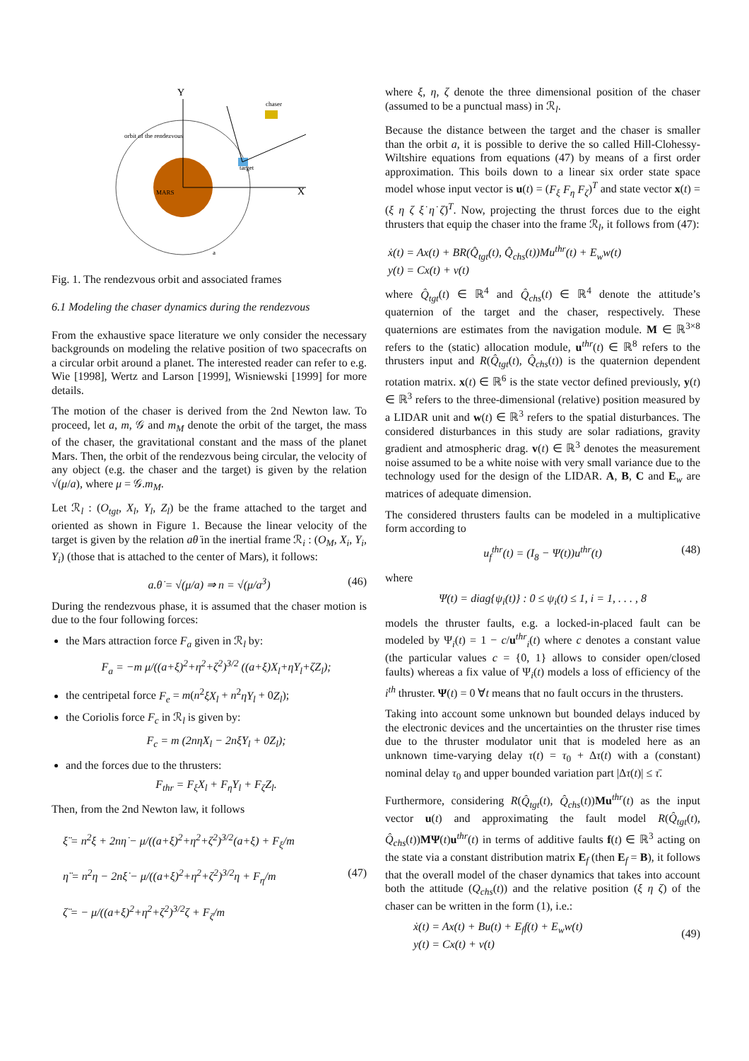Y
X
MARS
target
chaser
orbit of the rendezvous
a
Fig. 1. The rendezvous orbit and associated frames
6.1 Modeling the chaser dynamics during the rendezvous
From the exhaustive space literature we only consider the necessary backgrounds on modeling the relative position of two spacecrafts on a circular orbit around a planet. The interested reader can refer to e.g. Wie [1998], Wertz and Larson [1999], Wisniewski [1999] for more details.
The motion of the chaser is derived from the 2nd Newton law. To proceed, let a, m, 𝒢 and m<sub>M</sub> denote the orbit of the target, the mass of the chaser, the gravitational constant and the mass of the planet Mars. Then, the orbit of the rendezvous being circular, the velocity of any object (e.g. the chaser and the target) is given by the relation √(μ/a), where μ = 𝒢.m<sub>M</sub>.
Let ℛ<sub>l</sub> : (O<sub>tgt</sub>, X<sub>l</sub>, Y<sub>l</sub>, Z<sub>l</sub>) be the frame attached to the target and oriented as shown in Figure 1. Because the linear velocity of the target is given by the relation aθ̇ in the inertial frame ℛ<sub>i</sub> : (O<sub>M</sub>, X<sub>i</sub>, Y<sub>i</sub>, Y<sub>i</sub>) (those that is attached to the center of Mars), it follows:
a.θ̇ = √(μ/a) ⇒ n = √(μ/a<sup>3</sup>) (46)
During the rendezvous phase, it is assumed that the chaser motion is due to the four following forces:
the Mars attraction force F<sub>a</sub> given in ℛ<sub>l</sub> by:
F<sub>a</sub> = −m μ/((a+ξ)<sup>2</sup>+η<sup>2</sup>+ζ<sup>2</sup>)<sup>3/2</sup> ((a+ξ)X<sub>l</sub>+ηY<sub>l</sub>+ζZ<sub>l</sub>);
the centripetal force F<sub>e</sub> = m(n<sup>2</sup>ξX<sub>l</sub> + n<sup>2</sup>ηY<sub>l</sub> + 0Z<sub>l</sub>);
the Coriolis force F<sub>c</sub> in ℛ<sub>l</sub> is given by:
F<sub>c</sub> = m (2nη̇X<sub>l</sub> − 2nξ̇Y<sub>l</sub> + 0Z<sub>l</sub>);
and the forces due to the thrusters:
F<sub>thr</sub> = F<sub>ξ</sub>X<sub>l</sub> + F<sub>η</sub>Y<sub>l</sub> + F<sub>ζ</sub>Z<sub>l</sub>.
Then, from the 2nd Newton law, it follows
ξ̈ = n<sup>2</sup>ξ + 2nη̇ − μ/((a+ξ)<sup>2</sup>+η<sup>2</sup>+ζ<sup>2</sup>)<sup>3/2</sup>(a+ξ) + F<sub>ξ</sub>/m
η̈ = n<sup>2</sup>η − 2nξ̇ − μ/((a+ξ)<sup>2</sup>+η<sup>2</sup>+ζ<sup>2</sup>)<sup>3/2</sup>η + F<sub>η</sub>/m (47)
ζ̈ = − μ/((a+ξ)<sup>2</sup>+η<sup>2</sup>+ζ<sup>2</sup>)<sup>3/2</sup>ζ + F<sub>ζ</sub>/m
where ξ, η, ζ denote the three dimensional position of the chaser (assumed to be a punctual mass) in ℛ<sub>l</sub>.
Because the distance between the target and the chaser is smaller than the orbit a, it is possible to derive the so called Hill-Clohessy-Wiltshire equations from equations (47) by means of a first order approximation. This boils down to a linear six order state space model whose input vector is u(t) = (F<sub>ξ</sub> F<sub>η</sub> F<sub>ζ</sub>)<sup>T</sup> and state vector x(t) = (ξ η ζ ξ̇ η̇ ζ̇)<sup>T</sup>. Now, projecting the thrust forces due to the eight thrusters that equip the chaser into the frame ℛ<sub>l</sub>, it follows from (47):
ẋ(t) = Ax(t) + BR(Q̂<sub>tgt</sub>(t), Q̂<sub>chs</sub>(t))Mu<sup>thr</sup>(t) + E<sub>w</sub>w(t)
y(t) = Cx(t) + v(t)
where Q̂<sub>tgt</sub>(t) ∈ ℝ<sup>4</sup> and Q̂<sub>chs</sub>(t) ∈ ℝ<sup>4</sup> denote the attitude’s quaternion of the target and the chaser, respectively. These quaternions are estimates from the navigation module. M ∈ ℝ<sup>3×8</sup> refers to the (static) allocation module, u<sup>thr</sup>(t) ∈ ℝ<sup>8</sup> refers to the thrusters input and R(Q̂<sub>tgt</sub>(t), Q̂<sub>chs</sub>(t)) is the quaternion dependent rotation matrix. x(t) ∈ ℝ<sup>6</sup> is the state vector defined previously, y(t) ∈ ℝ<sup>3</sup> refers to the three-dimensional (relative) position measured by a LIDAR unit and w(t) ∈ ℝ<sup>3</sup> refers to the spatial disturbances. The considered disturbances in this study are solar radiations, gravity gradient and atmospheric drag. v(t) ∈ ℝ<sup>3</sup> denotes the measurement noise assumed to be a white noise with very small variance due to the technology used for the design of the LIDAR. A, B, C and E<sub>w</sub> are matrices of adequate dimension.
The considered thrusters faults can be modeled in a multiplicative form according to
u<sub>f</sub><sup>thr</sup>(t) = (I<sub>8</sub> − Ψ(t))u<sup>thr</sup>(t) (48)
where
Ψ(t) = diag{ψ<sub>i</sub>(t)} : 0 ≤ ψ<sub>i</sub>(t) ≤ 1, i = 1, . . . , 8
models the thruster faults, e.g. a locked-in-placed fault can be modeled by Ψ<sub>i</sub>(t) = 1 − c/u<sup>thr</sup><sub>i</sub>(t) where c denotes a constant value (the particular values c = {0, 1} allows to consider open/closed faults) whereas a fix value of Ψ<sub>i</sub>(t) models a loss of efficiency of the i<sup>th</sup> thruster. Ψ(t) = 0 ∀t means that no fault occurs in the thrusters.
Taking into account some unknown but bounded delays induced by the electronic devices and the uncertainties on the thruster rise times due to the thruster modulator unit that is modeled here as an unknown time-varying delay τ(t) = τ<sub>0</sub> + Δτ(t) with a (constant) nominal delay τ<sub>0</sub> and upper bounded variation part |Δτ(t)| ≤ τ̄.
Furthermore, considering R(Q̂<sub>tgt</sub>(t), Q̂<sub>chs</sub>(t))Mu<sup>thr</sup>(t) as the input vector u(t) and approximating the fault model R(Q̂<sub>tgt</sub>(t), Q̂<sub>chs</sub>(t))MΨ(t)u<sup>thr</sup>(t) in terms of additive faults f(t) ∈ ℝ<sup>3</sup> acting on the state via a constant distribution matrix E<sub>f</sub> (then E<sub>f</sub> = B), it follows that the overall model of the chaser dynamics that takes into account both the attitude (Q<sub>chs</sub>(t)) and the relative position (ξ η ζ) of the chaser can be written in the form (1), i.e.:
ẋ(t) = Ax(t) + Bu(t) + E<sub>f</sub>f(t) + E<sub>w</sub>w(t)
(49)
y(t) = Cx(t) + v(t)